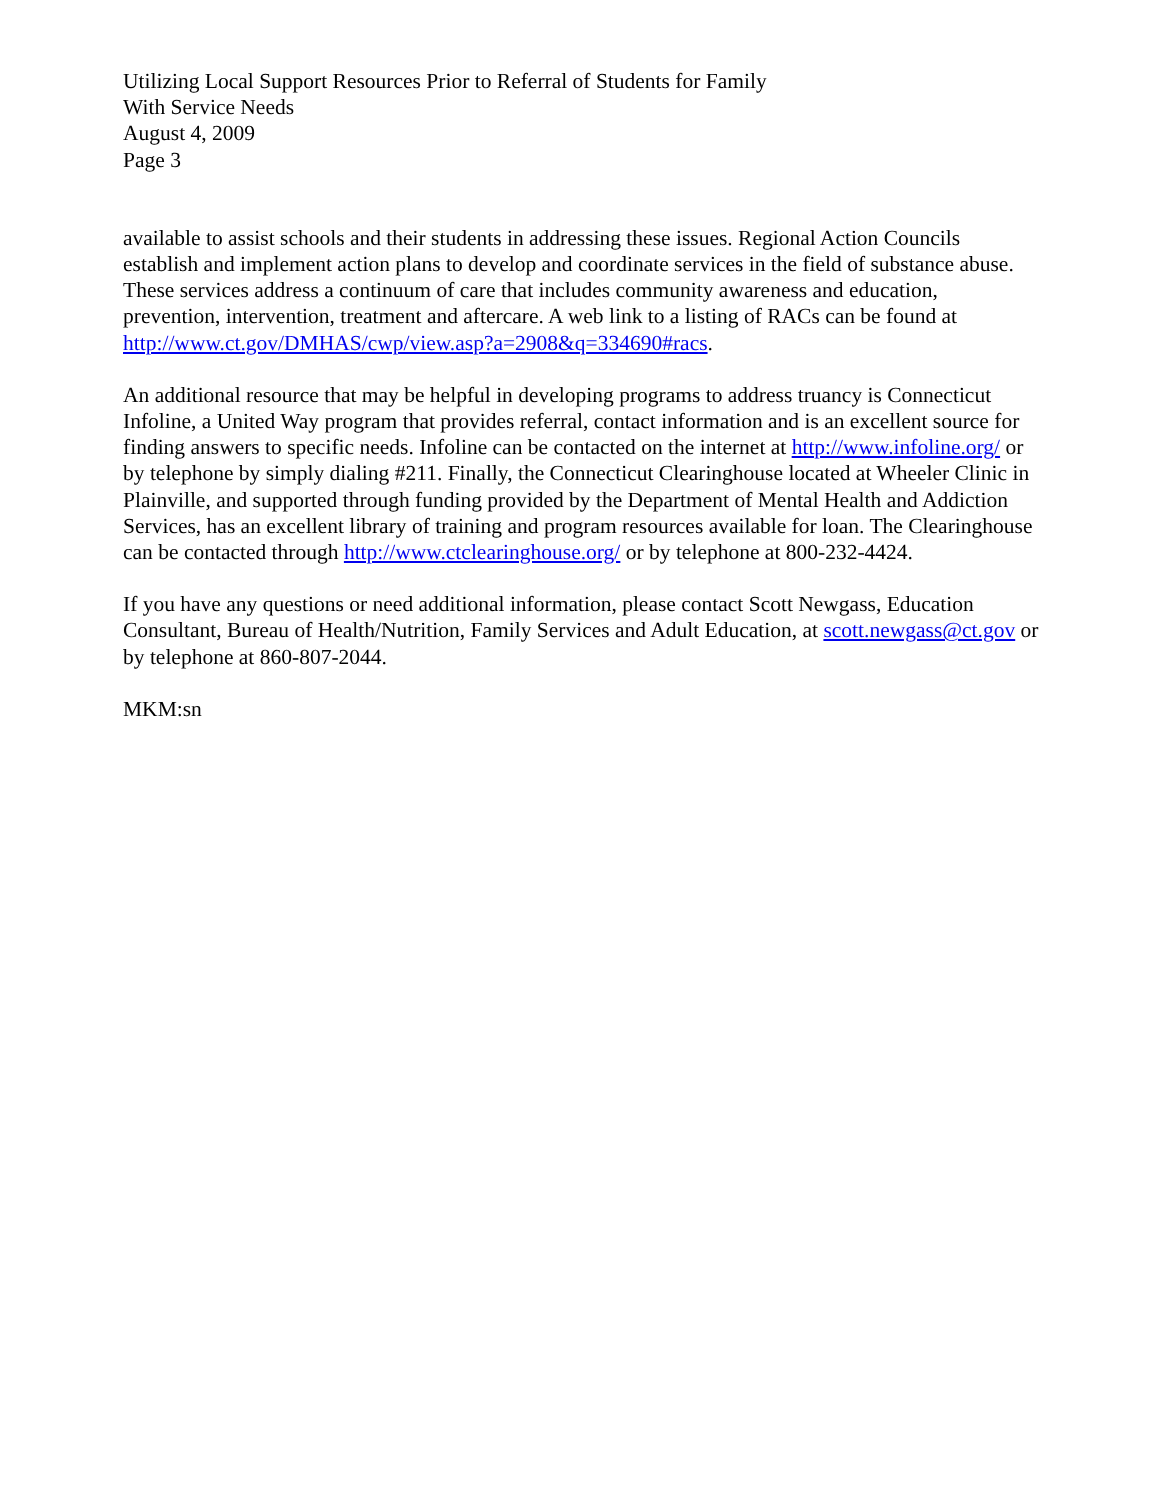Utilizing Local Support Resources Prior to Referral of Students for Family
With Service Needs
August 4, 2009
Page 3
available to assist schools and their students in addressing these issues. Regional Action Councils establish and implement action plans to develop and coordinate services in the field of substance abuse. These services address a continuum of care that includes community awareness and education, prevention, intervention, treatment and aftercare. A web link to a listing of RACs can be found at http://www.ct.gov/DMHAS/cwp/view.asp?a=2908&q=334690#racs.
An additional resource that may be helpful in developing programs to address truancy is Connecticut Infoline, a United Way program that provides referral, contact information and is an excellent source for finding answers to specific needs. Infoline can be contacted on the internet at http://www.infoline.org/ or by telephone by simply dialing #211. Finally, the Connecticut Clearinghouse located at Wheeler Clinic in Plainville, and supported through funding provided by the Department of Mental Health and Addiction Services, has an excellent library of training and program resources available for loan. The Clearinghouse can be contacted through http://www.ctclearinghouse.org/ or by telephone at 800-232-4424.
If you have any questions or need additional information, please contact Scott Newgass, Education Consultant, Bureau of Health/Nutrition, Family Services and Adult Education, at scott.newgass@ct.gov or by telephone at 860-807-2044.
MKM:sn